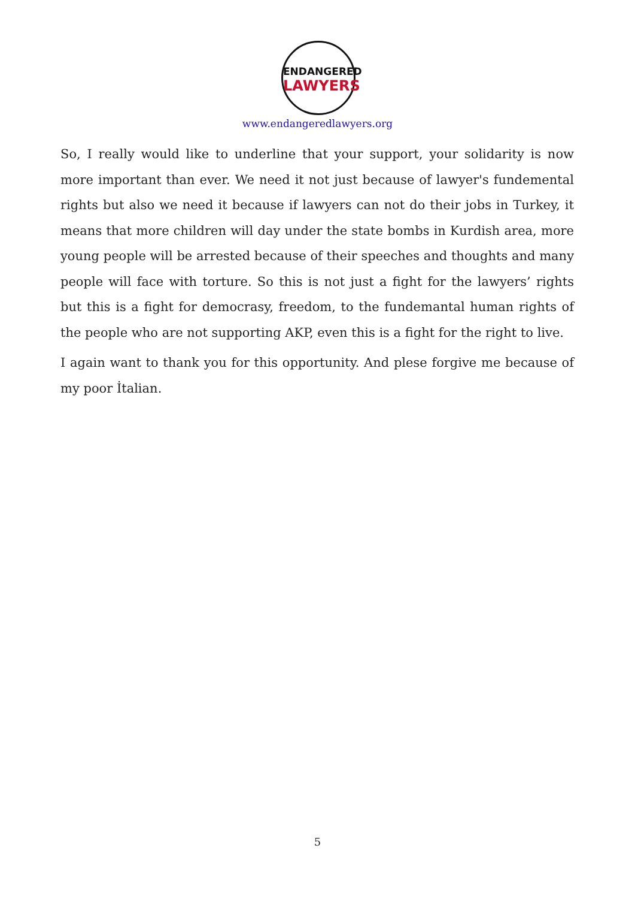ENDANGERED
LAWYERS
www.endangeredlawyers.org
So, I really would like to underline that your support, your solidarity is now more important than ever. We need it not just because of lawyer's fundemental rights but also we need it because if lawyers can not do their jobs in Turkey, it means that more children will day under the state bombs in Kurdish area, more young people will be arrested because of their speeches and thoughts and many people will face with torture. So this is not just a fight for the lawyers’ rights but this is a fight for democrasy, freedom, to the fundemantal human rights of the people who are not supporting AKP, even this is a fight for the right to live.
I again want to thank you for this opportunity. And plese forgive me because of my poor İtalian.
5